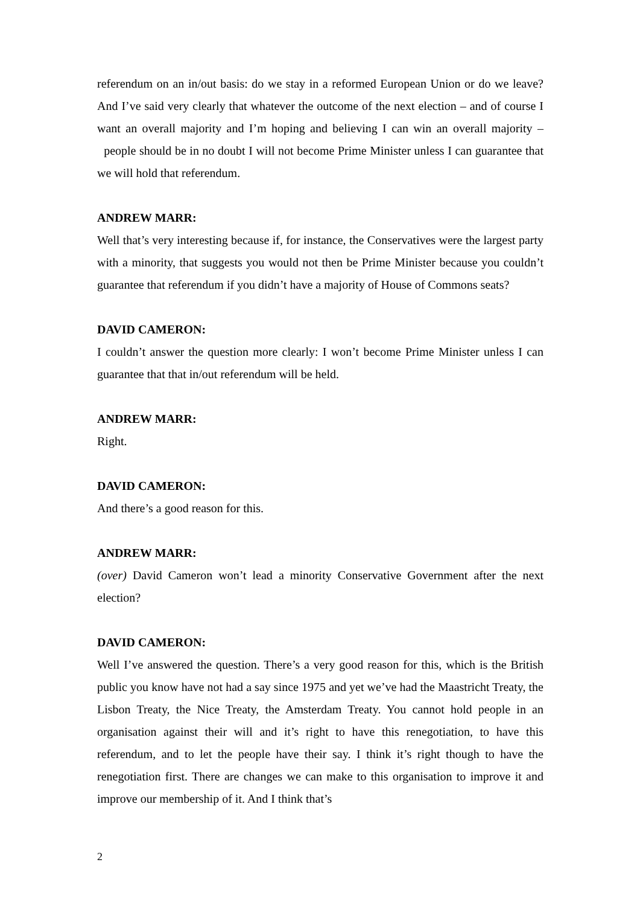referendum on an in/out basis: do we stay in a reformed European Union or do we leave? And I’ve said very clearly that whatever the outcome of the next election – and of course I want an overall majority and I’m hoping and believing I can win an overall majority – people should be in no doubt I will not become Prime Minister unless I can guarantee that we will hold that referendum.
ANDREW MARR:
Well that’s very interesting because if, for instance, the Conservatives were the largest party with a minority, that suggests you would not then be Prime Minister because you couldn’t guarantee that referendum if you didn’t have a majority of House of Commons seats?
DAVID CAMERON:
I couldn’t answer the question more clearly: I won’t become Prime Minister unless I can guarantee that that in/out referendum will be held.
ANDREW MARR:
Right.
DAVID CAMERON:
And there’s a good reason for this.
ANDREW MARR:
(over) David Cameron won’t lead a minority Conservative Government after the next election?
DAVID CAMERON:
Well I’ve answered the question. There’s a very good reason for this, which is the British public you know have not had a say since 1975 and yet we’ve had the Maastricht Treaty, the Lisbon Treaty, the Nice Treaty, the Amsterdam Treaty. You cannot hold people in an organisation against their will and it’s right to have this renegotiation, to have this referendum, and to let the people have their say. I think it’s right though to have the renegotiation first. There are changes we can make to this organisation to improve it and improve our membership of it. And I think that’s
2